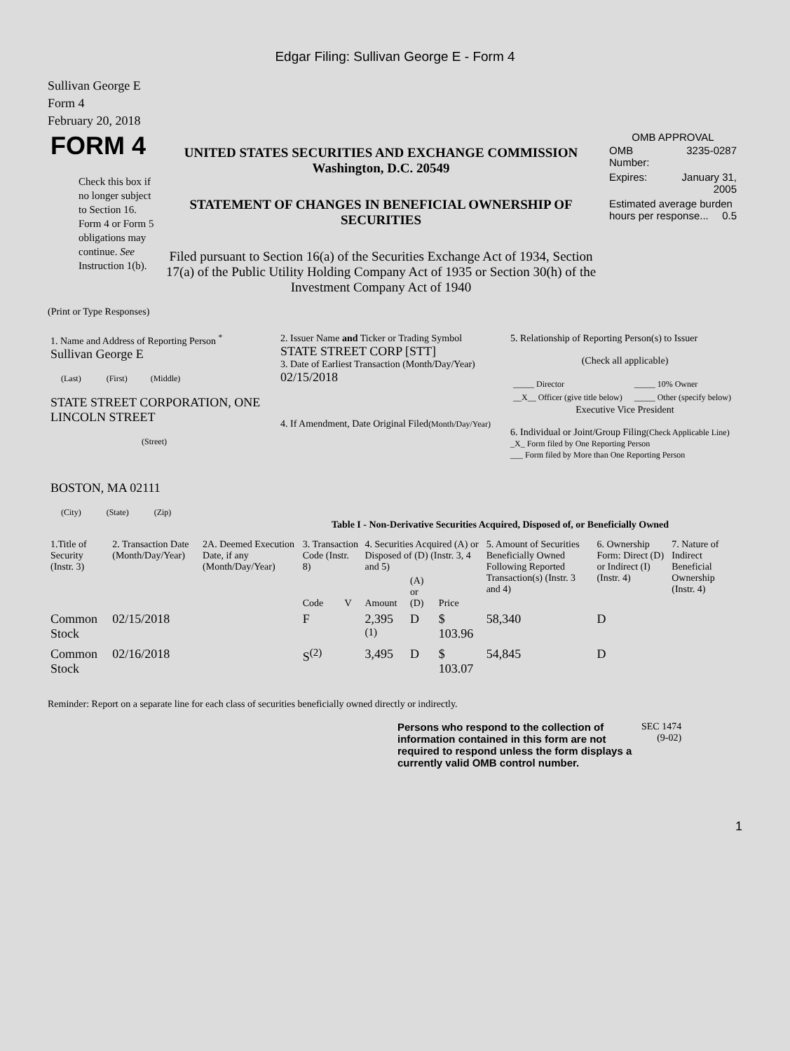Edgar Filing: Sullivan George E - Form 4
Sullivan George E
Form 4
February 20, 2018
| FORM 4 Check this box if no longer subject to Section 16. Form 4 or Form 5 obligations may continue. See Instruction 1(b). | UNITED STATES SECURITIES AND EXCHANGE COMMISSION Washington, D.C. 20549 STATEMENT OF CHANGES IN BENEFICIAL OWNERSHIP OF SECURITIES Filed pursuant to Section 16(a) of the Securities Exchange Act of 1934, Section 17(a) of the Public Utility Holding Company Act of 1935 or Section 30(h) of the Investment Company Act of 1940 | OMB APPROVAL / OMB Number: / 3235-0287 / / Expires: / January 31, 2005 / / Estimated average burden hours per response... 0.5 / / |
(Print or Type Responses)
| 1. Name and Address of Reporting Person <sup>*</sup> Sullivan George E (Last) (First) (Middle) STATE STREET CORPORATION, ONE LINCOLN STREET (Street) BOSTON, MA 02111 (City) (State) (Zip) | 2. Issuer Name and Ticker or Trading Symbol STATE STREET CORP [STT] 3. Date of Earliest Transaction (Month/Day/Year) 02/15/2018 4. If Amendment, Date Original Filed (Month/Day/Year) | 5. Relationship of Reporting Person(s) to Issuer (Check all applicable) / _____ Director / _____ 10% Owner / / __X__ Officer (give title below) / _____ Other (specify below) / Executive Vice President 6. Individual or Joint/Group Filing (Check Applicable Line) _X_ Form filed by One Reporting Person ___ Form filed by More than One Reporting Person |
Table I - Non-Derivative Securities Acquired, Disposed of, or Beneficially Owned
| 1.Title of Security (Instr. 3) | 2. Transaction Date (Month/Day/Year) | 2A. Deemed Execution Date, if any (Month/Day/Year) | 3. Transaction Code (Instr. 8) | | 4. Securities Acquired (A) or Disposed of (D) (Instr. 3, 4 and 5) | | | 5. Amount of Securities Beneficially Owned Following Reported Transaction(s) (Instr. 3 and 4) | 6. Ownership Form: Direct (D) or Indirect (I) (Instr. 4) | 7. Nature of Indirect Beneficial Ownership (Instr. 4) |
| --- | --- | --- | --- | --- | --- | --- | --- | --- | --- | --- |
| | | | Code | V | Amount | (A) or (D) | Price | | | |
| Common Stock | 02/15/2018 | | F | | 2,395 <sup>(1)</sup> | D | $ 103.96 | 58,340 | D | |
| Common Stock | 02/16/2018 | | S<sup>(2)</sup> | | 3,495 | D | $ 103.07 | 54,845 | D | |
Reminder: Report on a separate line for each class of securities beneficially owned directly or indirectly.
| Persons who respond to the collection of information contained in this form are not required to respond unless the form displays a currently valid OMB control number. | SEC 1474 (9-02) |
1